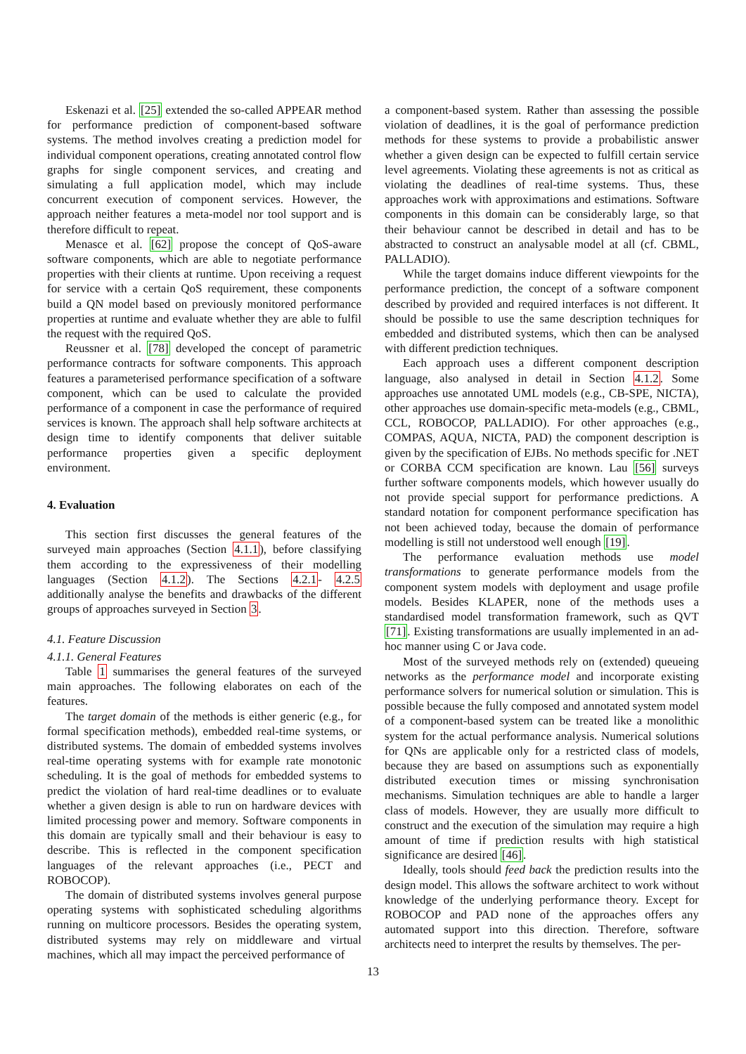Eskenazi et al. [25] extended the so-called APPEAR method for performance prediction of component-based software systems. The method involves creating a prediction model for individual component operations, creating annotated control flow graphs for single component services, and creating and simulating a full application model, which may include concurrent execution of component services. However, the approach neither features a meta-model nor tool support and is therefore difficult to repeat.
Menasce et al. [62] propose the concept of QoS-aware software components, which are able to negotiate performance properties with their clients at runtime. Upon receiving a request for service with a certain QoS requirement, these components build a QN model based on previously monitored performance properties at runtime and evaluate whether they are able to fulfil the request with the required QoS.
Reussner et al. [78] developed the concept of parametric performance contracts for software components. This approach features a parameterised performance specification of a software component, which can be used to calculate the provided performance of a component in case the performance of required services is known. The approach shall help software architects at design time to identify components that deliver suitable performance properties given a specific deployment environment.
4. Evaluation
This section first discusses the general features of the surveyed main approaches (Section 4.1.1), before classifying them according to the expressiveness of their modelling languages (Section 4.1.2). The Sections 4.2.1- 4.2.5 additionally analyse the benefits and drawbacks of the different groups of approaches surveyed in Section 3.
4.1. Feature Discussion
4.1.1. General Features
Table 1 summarises the general features of the surveyed main approaches. The following elaborates on each of the features.
The target domain of the methods is either generic (e.g., for formal specification methods), embedded real-time systems, or distributed systems. The domain of embedded systems involves real-time operating systems with for example rate monotonic scheduling. It is the goal of methods for embedded systems to predict the violation of hard real-time deadlines or to evaluate whether a given design is able to run on hardware devices with limited processing power and memory. Software components in this domain are typically small and their behaviour is easy to describe. This is reflected in the component specification languages of the relevant approaches (i.e., PECT and ROBOCOP).
The domain of distributed systems involves general purpose operating systems with sophisticated scheduling algorithms running on multicore processors. Besides the operating system, distributed systems may rely on middleware and virtual machines, which all may impact the perceived performance of
a component-based system. Rather than assessing the possible violation of deadlines, it is the goal of performance prediction methods for these systems to provide a probabilistic answer whether a given design can be expected to fulfill certain service level agreements. Violating these agreements is not as critical as violating the deadlines of real-time systems. Thus, these approaches work with approximations and estimations. Software components in this domain can be considerably large, so that their behaviour cannot be described in detail and has to be abstracted to construct an analysable model at all (cf. CBML, PALLADIO).
While the target domains induce different viewpoints for the performance prediction, the concept of a software component described by provided and required interfaces is not different. It should be possible to use the same description techniques for embedded and distributed systems, which then can be analysed with different prediction techniques.
Each approach uses a different component description language, also analysed in detail in Section 4.1.2. Some approaches use annotated UML models (e.g., CB-SPE, NICTA), other approaches use domain-specific meta-models (e.g., CBML, CCL, ROBOCOP, PALLADIO). For other approaches (e.g., COMPAS, AQUA, NICTA, PAD) the component description is given by the specification of EJBs. No methods specific for .NET or CORBA CCM specification are known. Lau [56] surveys further software components models, which however usually do not provide special support for performance predictions. A standard notation for component performance specification has not been achieved today, because the domain of performance modelling is still not understood well enough [19].
The performance evaluation methods use model transformations to generate performance models from the component system models with deployment and usage profile models. Besides KLAPER, none of the methods uses a standardised model transformation framework, such as QVT [71]. Existing transformations are usually implemented in an ad-hoc manner using C or Java code.
Most of the surveyed methods rely on (extended) queueing networks as the performance model and incorporate existing performance solvers for numerical solution or simulation. This is possible because the fully composed and annotated system model of a component-based system can be treated like a monolithic system for the actual performance analysis. Numerical solutions for QNs are applicable only for a restricted class of models, because they are based on assumptions such as exponentially distributed execution times or missing synchronisation mechanisms. Simulation techniques are able to handle a larger class of models. However, they are usually more difficult to construct and the execution of the simulation may require a high amount of time if prediction results with high statistical significance are desired [46].
Ideally, tools should feed back the prediction results into the design model. This allows the software architect to work without knowledge of the underlying performance theory. Except for ROBOCOP and PAD none of the approaches offers any automated support into this direction. Therefore, software architects need to interpret the results by themselves. The per-
13